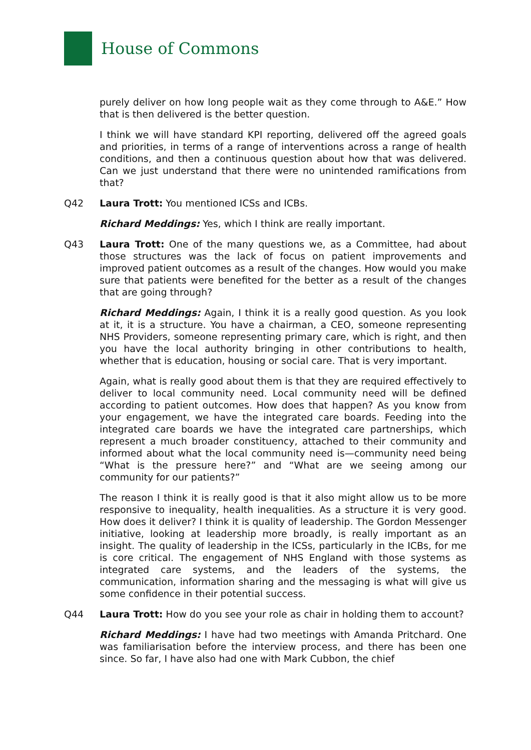House of Commons
purely deliver on how long people wait as they come through to A&E.” How that is then delivered is the better question.
I think we will have standard KPI reporting, delivered off the agreed goals and priorities, in terms of a range of interventions across a range of health conditions, and then a continuous question about how that was delivered. Can we just understand that there were no unintended ramifications from that?
Q42 Laura Trott: You mentioned ICSs and ICBs.
Richard Meddings: Yes, which I think are really important.
Q43 Laura Trott: One of the many questions we, as a Committee, had about those structures was the lack of focus on patient improvements and improved patient outcomes as a result of the changes. How would you make sure that patients were benefited for the better as a result of the changes that are going through?
Richard Meddings: Again, I think it is a really good question. As you look at it, it is a structure. You have a chairman, a CEO, someone representing NHS Providers, someone representing primary care, which is right, and then you have the local authority bringing in other contributions to health, whether that is education, housing or social care. That is very important.
Again, what is really good about them is that they are required effectively to deliver to local community need. Local community need will be defined according to patient outcomes. How does that happen? As you know from your engagement, we have the integrated care boards. Feeding into the integrated care boards we have the integrated care partnerships, which represent a much broader constituency, attached to their community and informed about what the local community need is—community need being “What is the pressure here?” and “What are we seeing among our community for our patients?”
The reason I think it is really good is that it also might allow us to be more responsive to inequality, health inequalities. As a structure it is very good. How does it deliver? I think it is quality of leadership. The Gordon Messenger initiative, looking at leadership more broadly, is really important as an insight. The quality of leadership in the ICSs, particularly in the ICBs, for me is core critical. The engagement of NHS England with those systems as integrated care systems, and the leaders of the systems, the communication, information sharing and the messaging is what will give us some confidence in their potential success.
Q44 Laura Trott: How do you see your role as chair in holding them to account?
Richard Meddings: I have had two meetings with Amanda Pritchard. One was familiarisation before the interview process, and there has been one since. So far, I have also had one with Mark Cubbon, the chief